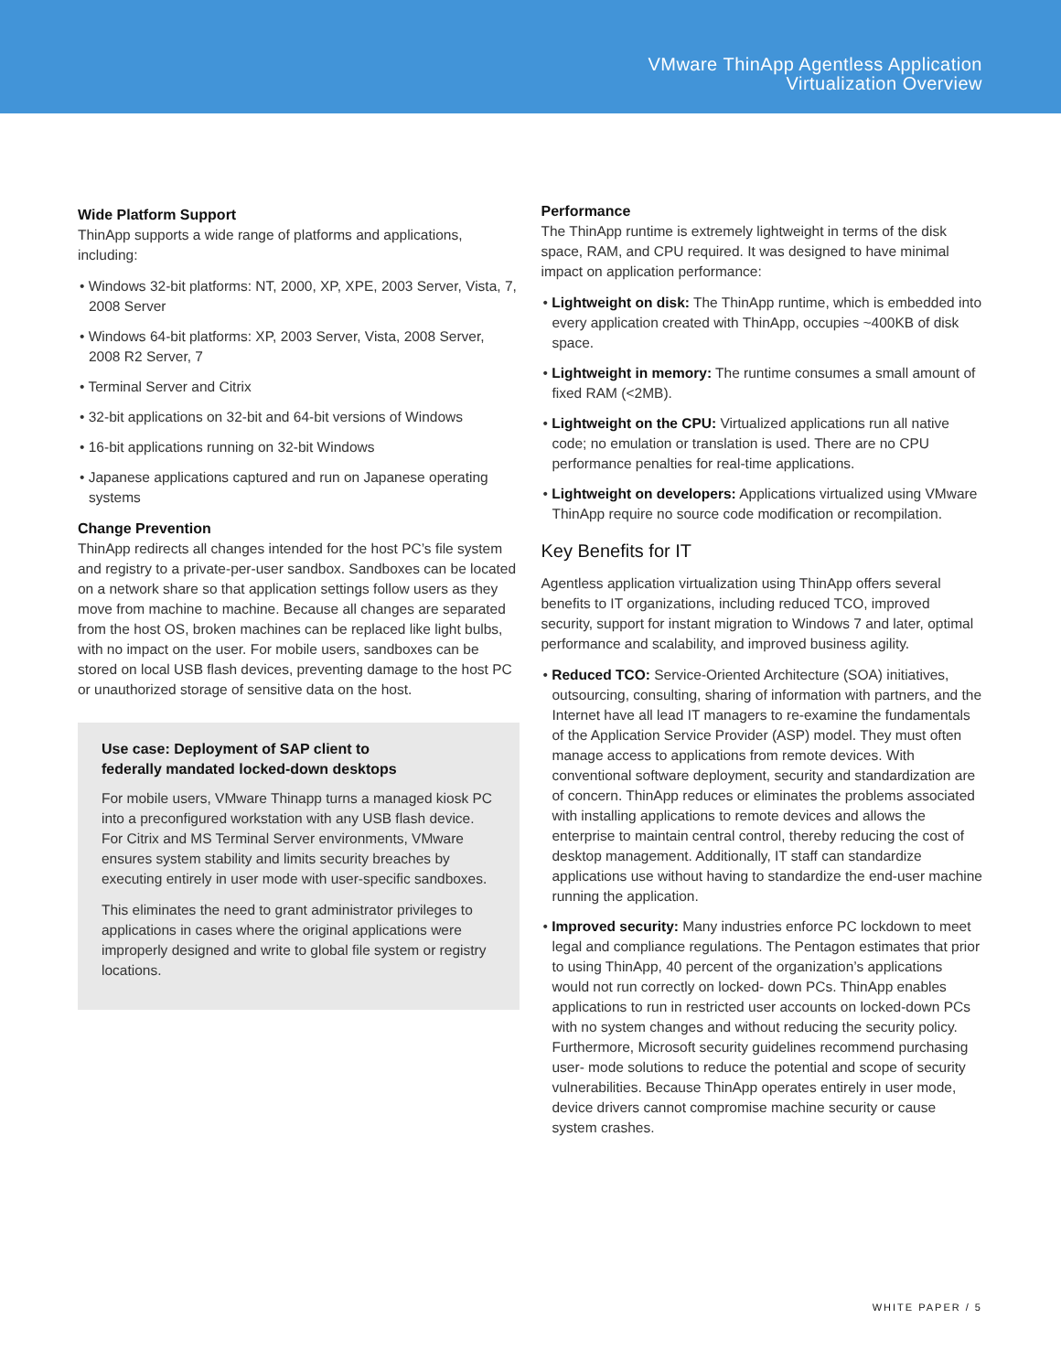VMware ThinApp Agentless Application
Virtualization Overview
Wide Platform Support
ThinApp supports a wide range of platforms and applications, including:
• Windows 32-bit platforms: NT, 2000, XP, XPE, 2003 Server, Vista, 7, 2008 Server
• Windows 64-bit platforms: XP, 2003 Server, Vista, 2008 Server, 2008 R2 Server, 7
• Terminal Server and Citrix
• 32-bit applications on 32-bit and 64-bit versions of Windows
• 16-bit applications running on 32-bit Windows
• Japanese applications captured and run on Japanese operating systems
Change Prevention
ThinApp redirects all changes intended for the host PC’s file system and registry to a private-per-user sandbox. Sandboxes can be located on a network share so that application settings follow users as they move from machine to machine. Because all changes are separated from the host OS, broken machines can be replaced like light bulbs, with no impact on the user. For mobile users, sandboxes can be stored on local USB flash devices, preventing damage to the host PC or unauthorized storage of sensitive data on the host.
Use case: Deployment of SAP client to
federally mandated locked-down desktops
For mobile users, VMware Thinapp turns a managed kiosk PC into a preconfigured workstation with any USB flash device. For Citrix and MS Terminal Server environments, VMware ensures system stability and limits security breaches by executing entirely in user mode with user-specific sandboxes.
This eliminates the need to grant administrator privileges to applications in cases where the original applications were improperly designed and write to global file system or registry locations.
Performance
The ThinApp runtime is extremely lightweight in terms of the disk space, RAM, and CPU required. It was designed to have minimal impact on application performance:
• Lightweight on disk: The ThinApp runtime, which is embedded into every application created with ThinApp, occupies ~400KB of disk space.
• Lightweight in memory: The runtime consumes a small amount of fixed RAM (<2MB).
• Lightweight on the CPU: Virtualized applications run all native code; no emulation or translation is used. There are no CPU performance penalties for real-time applications.
• Lightweight on developers: Applications virtualized using VMware ThinApp require no source code modification or recompilation.
Key Benefits for IT
Agentless application virtualization using ThinApp offers several benefits to IT organizations, including reduced TCO, improved security, support for instant migration to Windows 7 and later, optimal performance and scalability, and improved business agility.
• Reduced TCO: Service-Oriented Architecture (SOA) initiatives, outsourcing, consulting, sharing of information with partners, and the Internet have all lead IT managers to re-examine the fundamentals of the Application Service Provider (ASP) model. They must often manage access to applications from remote devices. With conventional software deployment, security and standardization are of concern. ThinApp reduces or eliminates the problems associated with installing applications to remote devices and allows the enterprise to maintain central control, thereby reducing the cost of desktop management. Additionally, IT staff can standardize applications use without having to standardize the end-user machine running the application.
• Improved security: Many industries enforce PC lockdown to meet legal and compliance regulations. The Pentagon estimates that prior to using ThinApp, 40 percent of the organization’s applications would not run correctly on locked- down PCs. ThinApp enables applications to run in restricted user accounts on locked-down PCs with no system changes and without reducing the security policy. Furthermore, Microsoft security guidelines recommend purchasing user- mode solutions to reduce the potential and scope of security vulnerabilities. Because ThinApp operates entirely in user mode, device drivers cannot compromise machine security or cause system crashes.
WHITE PAPER / 5